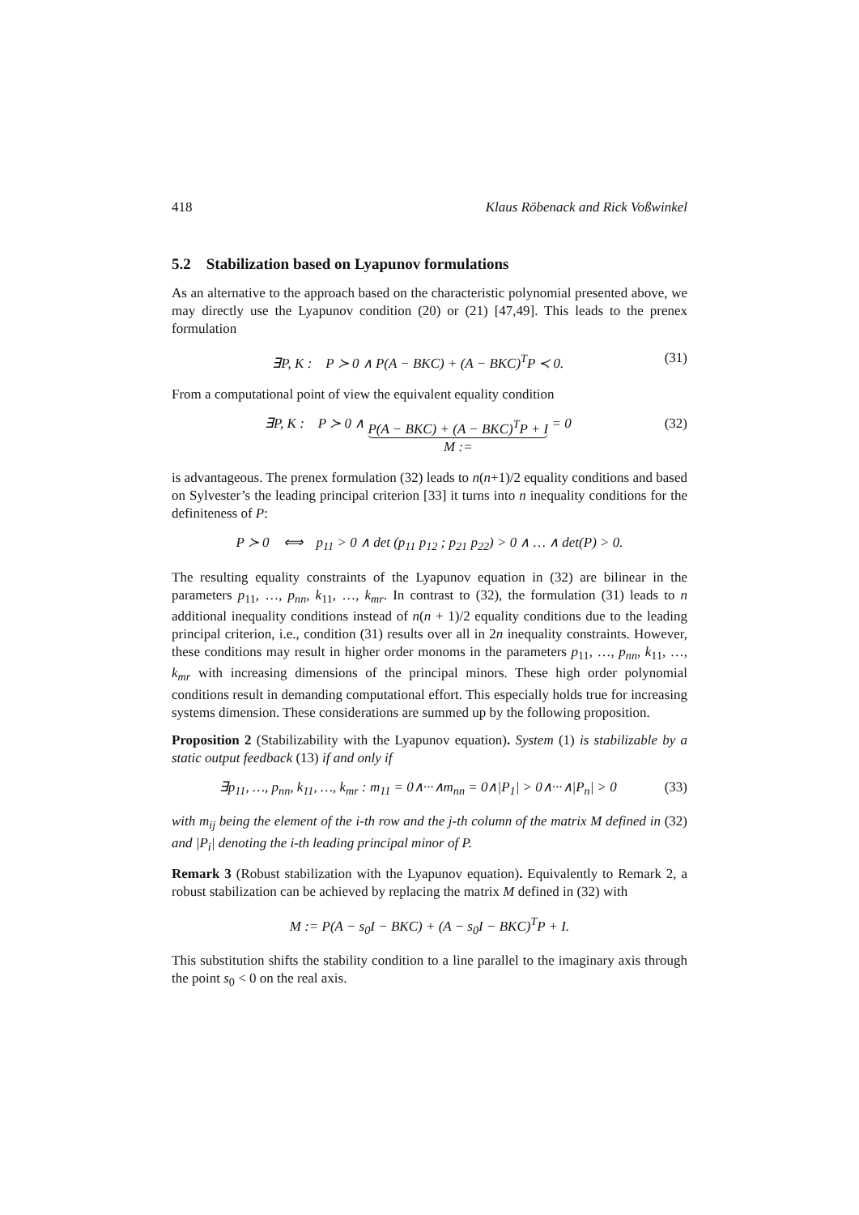418 Klaus Röbenack and Rick Voßwinkel
5.2 Stabilization based on Lyapunov formulations
As an alternative to the approach based on the characteristic polynomial presented above, we may directly use the Lyapunov condition (20) or (21) [47,49]. This leads to the prenex formulation
∃P, K : P ≻ 0 ∧ P(A − BKC) + (A − BKC)<sup>T</sup>P ≺ 0. (31)
From a computational point of view the equivalent equality condition
∃P, K : P ≻ 0 ∧ P(A − BKC) + (A − BKC)<sup>T</sup>P + I M := = 0 (32)
is advantageous. The prenex formulation (32) leads to n(n+1)/2 equality conditions and based on Sylvester’s the leading principal criterion [33] it turns into n inequality conditions for the definiteness of P:
P ≻ 0 ⟺ p<sub>11</sub> > 0 ∧ det (p<sub>11</sub> p<sub>12</sub> ; p<sub>21</sub> p<sub>22</sub>) > 0 ∧ … ∧ det(P) > 0.
The resulting equality constraints of the Lyapunov equation in (32) are bilinear in the parameters p<sub>11</sub>, …, p<sub>nn</sub>, k<sub>11</sub>, …, k<sub>mr</sub>. In contrast to (32), the formulation (31) leads to n additional inequality conditions instead of n(n + 1)/2 equality conditions due to the leading principal criterion, i.e., condition (31) results over all in 2n inequality constraints. However, these conditions may result in higher order monoms in the parameters p<sub>11</sub>, …, p<sub>nn</sub>, k<sub>11</sub>, …, k<sub>mr</sub> with increasing dimensions of the principal minors. These high order polynomial conditions result in demanding computational effort. This especially holds true for increasing systems dimension. These considerations are summed up by the following proposition.
Proposition 2 (Stabilizability with the Lyapunov equation). System (1) is stabilizable by a static output feedback (13) if and only if
∃p<sub>11</sub>, …, p<sub>nn</sub>, k<sub>11</sub>, …, k<sub>mr</sub> : m<sub>11</sub> = 0∧···∧m<sub>nn</sub> = 0∧|P<sub>1</sub>| > 0∧···∧|P<sub>n</sub>| > 0 (33)
with m<sub>ij</sub> being the element of the i-th row and the j-th column of the matrix M defined in (32) and |P<sub>i</sub>| denoting the i-th leading principal minor of P.
Remark 3 (Robust stabilization with the Lyapunov equation). Equivalently to Remark 2, a robust stabilization can be achieved by replacing the matrix M defined in (32) with
M := P(A − s<sub>0</sub>I − BKC) + (A − s<sub>0</sub>I − BKC)<sup>T</sup>P + I.
This substitution shifts the stability condition to a line parallel to the imaginary axis through the point s<sub>0</sub> < 0 on the real axis.